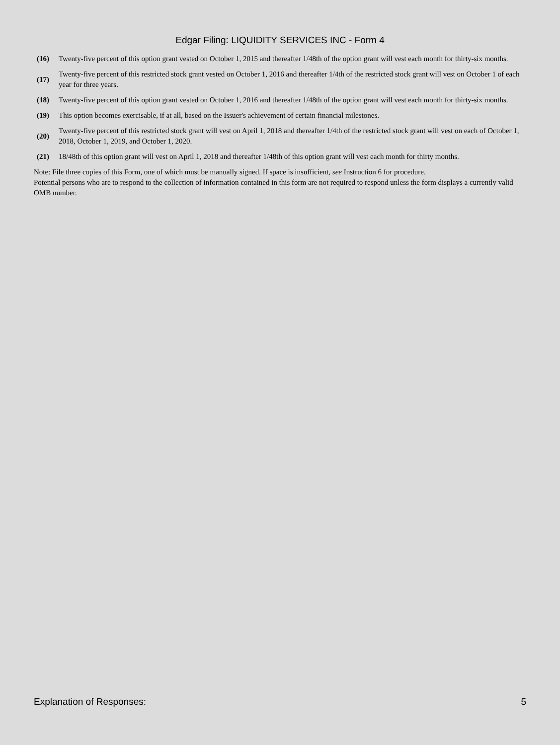Edgar Filing: LIQUIDITY SERVICES INC - Form 4
| (16) | Twenty-five percent of this option grant vested on October 1, 2015 and thereafter 1/48th of the option grant will vest each month for thirty-six months. |
| (17) | Twenty-five percent of this restricted stock grant vested on October 1, 2016 and thereafter 1/4th of the restricted stock grant will vest on October 1 of each year for three years. |
| (18) | Twenty-five percent of this option grant vested on October 1, 2016 and thereafter 1/48th of the option grant will vest each month for thirty-six months. |
| (19) | This option becomes exercisable, if at all, based on the Issuer's achievement of certain financial milestones. |
| (20) | Twenty-five percent of this restricted stock grant will vest on April 1, 2018 and thereafter 1/4th of the restricted stock grant will vest on each of October 1, 2018, October 1, 2019, and October 1, 2020. |
| (21) | 18/48th of this option grant will vest on April 1, 2018 and thereafter 1/48th of this option grant will vest each month for thirty months. |
Note: File three copies of this Form, one of which must be manually signed. If space is insufficient, see Instruction 6 for procedure.
Potential persons who are to respond to the collection of information contained in this form are not required to respond unless the form displays a currently valid OMB number.
Explanation of Responses: 5